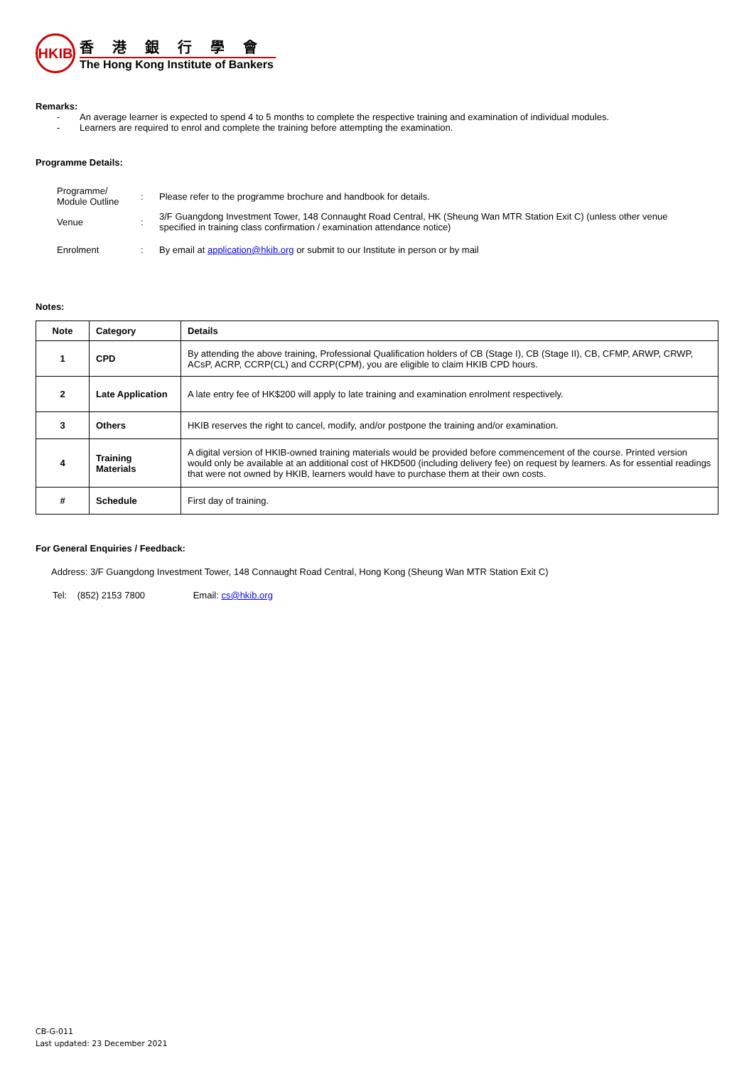HKIB
香港銀行學會
The Hong Kong Institute of Bankers
Remarks:
- An average learner is expected to spend 4 to 5 months to complete the respective training and examination of individual modules.
- Learners are required to enrol and complete the training before attempting the examination.
Programme Details:
| Programme/ Module Outline | : | Please refer to the programme brochure and handbook for details. |
| Venue | : | 3/F Guangdong Investment Tower, 148 Connaught Road Central, HK (Sheung Wan MTR Station Exit C) (unless other venue specified in training class confirmation / examination attendance notice) |
| Enrolment | : | By email at application@hkib.org or submit to our Institute in person or by mail |
Notes:
| Note | Category | Details |
| --- | --- | --- |
| 1 | CPD | By attending the above training, Professional Qualification holders of CB (Stage I), CB (Stage II), CB, CFMP, ARWP, CRWP, ACsP, ACRP, CCRP(CL) and CCRP(CPM), you are eligible to claim HKIB CPD hours. |
| 2 | Late Application | A late entry fee of HK$200 will apply to late training and examination enrolment respectively. |
| 3 | Others | HKIB reserves the right to cancel, modify, and/or postpone the training and/or examination. |
| 4 | Training Materials | A digital version of HKIB-owned training materials would be provided before commencement of the course. Printed version would only be available at an additional cost of HKD500 (including delivery fee) on request by learners. As for essential readings that were not owned by HKIB, learners would have to purchase them at their own costs. |
| # | Schedule | First day of training. |
For General Enquiries / Feedback:
Address: 3/F Guangdong Investment Tower, 148 Connaught Road Central, Hong Kong (Sheung Wan MTR Station Exit C)
Tel: (852) 2153 7800 Email: cs@hkib.org
CB-G-011
Last updated: 23 December 2021